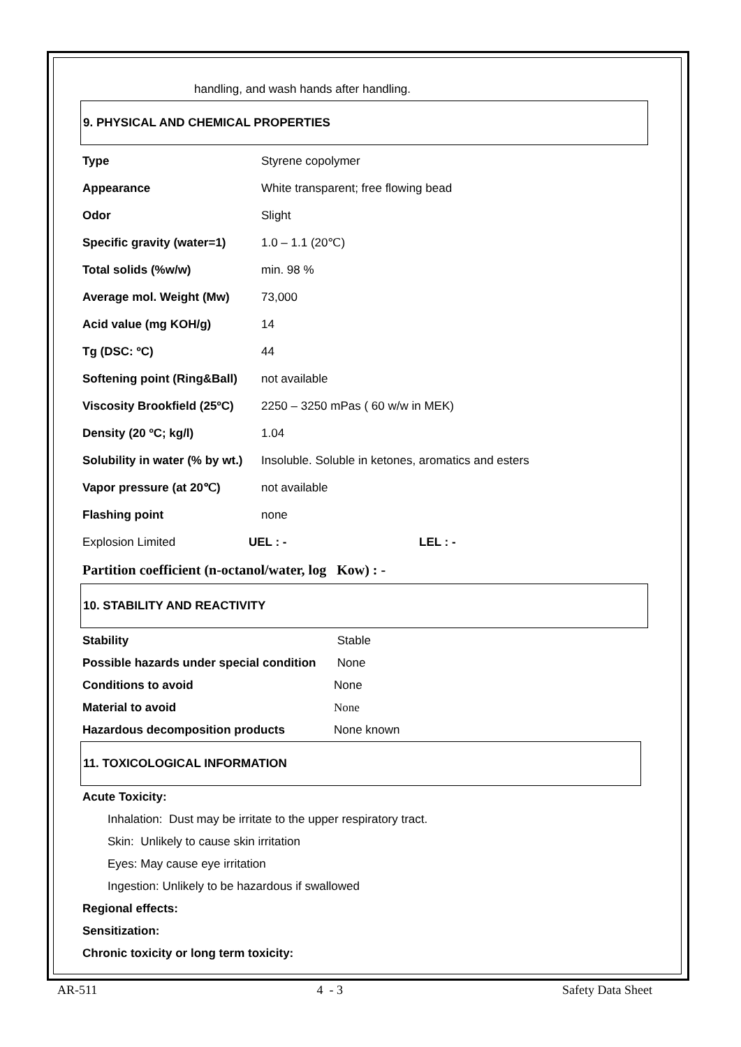handling, and wash hands after handling.
9. PHYSICAL AND CHEMICAL PROPERTIES
| Type | Styrene copolymer |
| Appearance | White transparent; free flowing bead |
| Odor | Slight |
| Specific gravity (water=1) | 1.0 – 1.1 (20℃) |
| Total solids (%w/w) | min. 98 % |
| Average mol. Weight (Mw) | 73,000 |
| Acid value (mg KOH/g) | 14 |
| Tg (DSC: ºC) | 44 |
| Softening point (Ring&Ball) | not available |
| Viscosity Brookfield (25ºC) | 2250 – 3250 mPas ( 60 w/w in MEK) |
| Density (20 ºC; kg/l) | 1.04 |
| Solubility in water (% by wt.) | Insoluble. Soluble in ketones, aromatics and esters |
| Vapor pressure (at 20℃) | not available |
| Flashing point | none |
| Explosion Limited | UEL : - | LEL : - |
Partition coefficient (n-octanol/water, log Kow) : -
10. STABILITY AND REACTIVITY
| Stability | Stable |
| Possible hazards under special condition | None |
| Conditions to avoid | None |
| Material to avoid | None |
| Hazardous decomposition products | None known |
11. TOXICOLOGICAL INFORMATION
Acute Toxicity:
Inhalation: Dust may be irritate to the upper respiratory tract.
Skin: Unlikely to cause skin irritation
Eyes: May cause eye irritation
Ingestion: Unlikely to be hazardous if swallowed
Regional effects:
Sensitization:
Chronic toxicity or long term toxicity:
AR-511 4 - 3 Safety Data Sheet